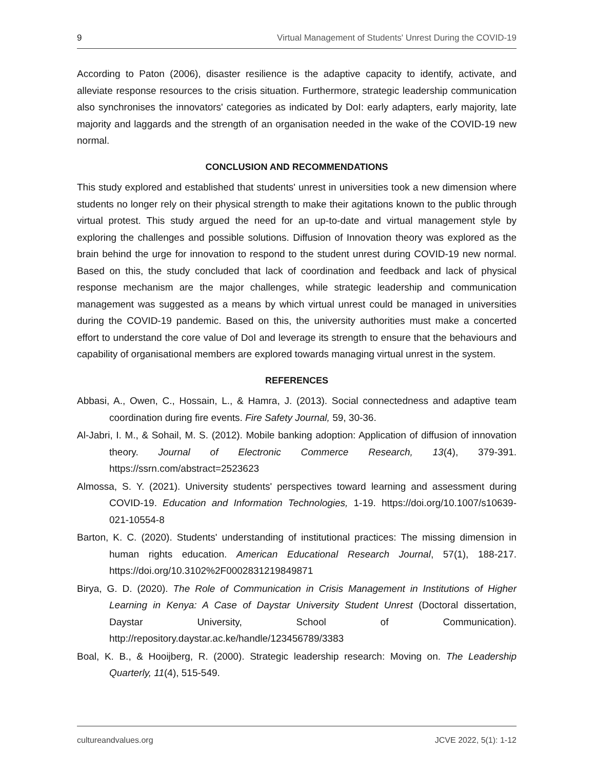9 Virtual Management of Students' Unrest During the COVID-19
According to Paton (2006), disaster resilience is the adaptive capacity to identify, activate, and alleviate response resources to the crisis situation. Furthermore, strategic leadership communication also synchronises the innovators' categories as indicated by DoI: early adapters, early majority, late majority and laggards and the strength of an organisation needed in the wake of the COVID-19 new normal.
CONCLUSION AND RECOMMENDATIONS
This study explored and established that students' unrest in universities took a new dimension where students no longer rely on their physical strength to make their agitations known to the public through virtual protest. This study argued the need for an up-to-date and virtual management style by exploring the challenges and possible solutions. Diffusion of Innovation theory was explored as the brain behind the urge for innovation to respond to the student unrest during COVID-19 new normal. Based on this, the study concluded that lack of coordination and feedback and lack of physical response mechanism are the major challenges, while strategic leadership and communication management was suggested as a means by which virtual unrest could be managed in universities during the COVID-19 pandemic. Based on this, the university authorities must make a concerted effort to understand the core value of DoI and leverage its strength to ensure that the behaviours and capability of organisational members are explored towards managing virtual unrest in the system.
REFERENCES
Abbasi, A., Owen, C., Hossain, L., & Hamra, J. (2013). Social connectedness and adaptive team coordination during fire events. Fire Safety Journal, 59, 30-36.
Al-Jabri, I. M., & Sohail, M. S. (2012). Mobile banking adoption: Application of diffusion of innovation theory. Journal of Electronic Commerce Research, 13(4), 379-391. https://ssrn.com/abstract=2523623
Almossa, S. Y. (2021). University students' perspectives toward learning and assessment during COVID-19. Education and Information Technologies, 1-19. https://doi.org/10.1007/s10639-021-10554-8
Barton, K. C. (2020). Students' understanding of institutional practices: The missing dimension in human rights education. American Educational Research Journal, 57(1), 188-217. https://doi.org/10.3102%2F0002831219849871
Birya, G. D. (2020). The Role of Communication in Crisis Management in Institutions of Higher Learning in Kenya: A Case of Daystar University Student Unrest (Doctoral dissertation, Daystar University, School of Communication). http://repository.daystar.ac.ke/handle/123456789/3383
Boal, K. B., & Hooijberg, R. (2000). Strategic leadership research: Moving on. The Leadership Quarterly, 11(4), 515-549.
cultureandvalues.org JCVE 2022, 5(1): 1-12